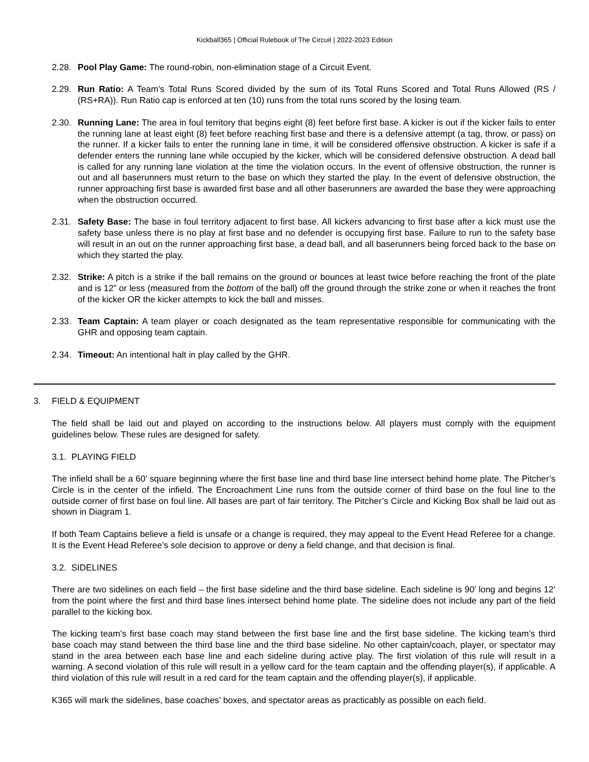Kickball365 | Official Rulebook of The Circuit | 2022-2023 Edition
2.28. Pool Play Game: The round-robin, non-elimination stage of a Circuit Event.
2.29. Run Ratio: A Team’s Total Runs Scored divided by the sum of its Total Runs Scored and Total Runs Allowed (RS / (RS+RA)). Run Ratio cap is enforced at ten (10) runs from the total runs scored by the losing team.
2.30. Running Lane: The area in foul territory that begins eight (8) feet before first base. A kicker is out if the kicker fails to enter the running lane at least eight (8) feet before reaching first base and there is a defensive attempt (a tag, throw, or pass) on the runner. If a kicker fails to enter the running lane in time, it will be considered offensive obstruction. A kicker is safe if a defender enters the running lane while occupied by the kicker, which will be considered defensive obstruction. A dead ball is called for any running lane violation at the time the violation occurs. In the event of offensive obstruction, the runner is out and all baserunners must return to the base on which they started the play. In the event of defensive obstruction, the runner approaching first base is awarded first base and all other baserunners are awarded the base they were approaching when the obstruction occurred.
2.31. Safety Base: The base in foul territory adjacent to first base. All kickers advancing to first base after a kick must use the safety base unless there is no play at first base and no defender is occupying first base. Failure to run to the safety base will result in an out on the runner approaching first base, a dead ball, and all baserunners being forced back to the base on which they started the play.
2.32. Strike: A pitch is a strike if the ball remains on the ground or bounces at least twice before reaching the front of the plate and is 12” or less (measured from the bottom of the ball) off the ground through the strike zone or when it reaches the front of the kicker OR the kicker attempts to kick the ball and misses.
2.33. Team Captain: A team player or coach designated as the team representative responsible for communicating with the GHR and opposing team captain.
2.34. Timeout: An intentional halt in play called by the GHR.
3. FIELD & EQUIPMENT
The field shall be laid out and played on according to the instructions below. All players must comply with the equipment guidelines below. These rules are designed for safety.
3.1. PLAYING FIELD
The infield shall be a 60’ square beginning where the first base line and third base line intersect behind home plate. The Pitcher’s Circle is in the center of the infield. The Encroachment Line runs from the outside corner of third base on the foul line to the outside corner of first base on foul line. All bases are part of fair territory. The Pitcher’s Circle and Kicking Box shall be laid out as shown in Diagram 1.
If both Team Captains believe a field is unsafe or a change is required, they may appeal to the Event Head Referee for a change. It is the Event Head Referee’s sole decision to approve or deny a field change, and that decision is final.
3.2. SIDELINES
There are two sidelines on each field – the first base sideline and the third base sideline. Each sideline is 90’ long and begins 12’ from the point where the first and third base lines intersect behind home plate. The sideline does not include any part of the field parallel to the kicking box.
The kicking team’s first base coach may stand between the first base line and the first base sideline. The kicking team’s third base coach may stand between the third base line and the third base sideline. No other captain/coach, player, or spectator may stand in the area between each base line and each sideline during active play. The first violation of this rule will result in a warning. A second violation of this rule will result in a yellow card for the team captain and the offending player(s), if applicable. A third violation of this rule will result in a red card for the team captain and the offending player(s), if applicable.
K365 will mark the sidelines, base coaches’ boxes, and spectator areas as practicably as possible on each field.